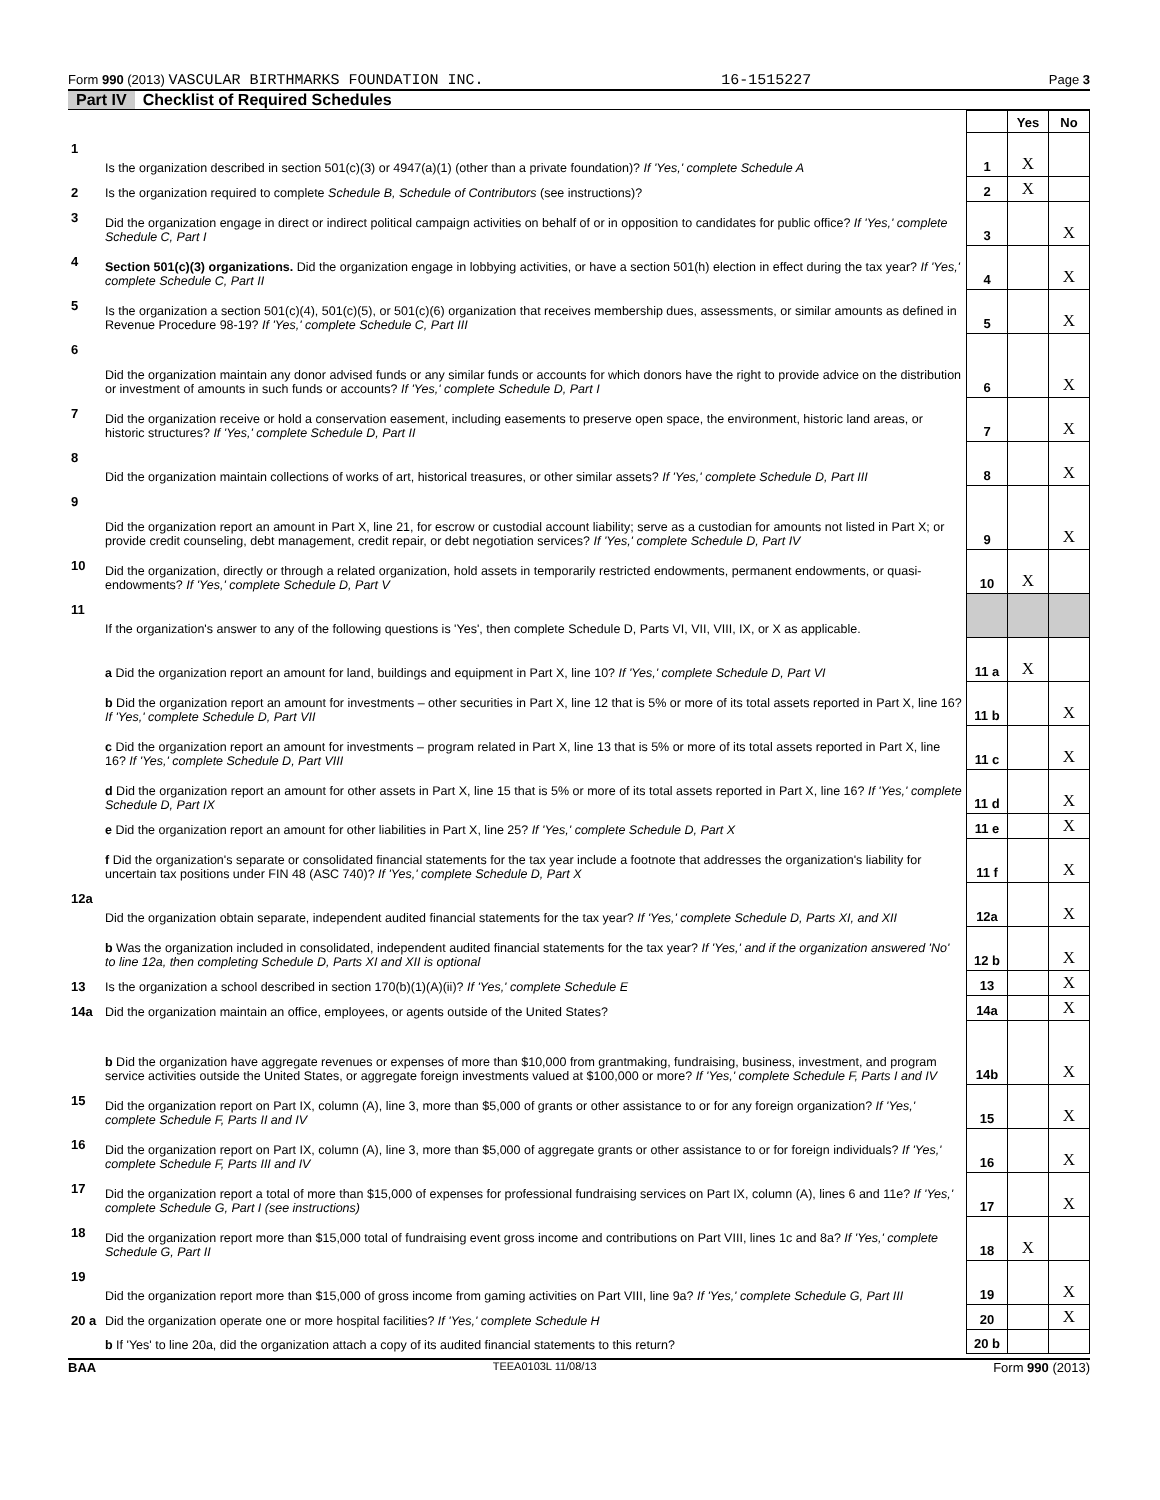Form 990 (2013) VASCULAR BIRTHMARKS FOUNDATION INC. 16-1515227 Page 3
Part IV Checklist of Required Schedules
| | | | Yes | No |
| 1 | Is the organization described in section 501(c)(3) or 4947(a)(1) (other than a private foundation)? If 'Yes,' complete Schedule A | 1 | X | |
| 2 | Is the organization required to complete Schedule B, Schedule of Contributors (see instructions)? | 2 | X | |
| 3 | Did the organization engage in direct or indirect political campaign activities on behalf of or in opposition to candidates for public office? If 'Yes,' complete Schedule C, Part I | 3 | | X |
| 4 | Section 501(c)(3) organizations. Did the organization engage in lobbying activities, or have a section 501(h) election in effect during the tax year? If 'Yes,' complete Schedule C, Part II | 4 | | X |
| 5 | Is the organization a section 501(c)(4), 501(c)(5), or 501(c)(6) organization that receives membership dues, assessments, or similar amounts as defined in Revenue Procedure 98-19? If 'Yes,' complete Schedule C, Part III | 5 | | X |
| 6 | Did the organization maintain any donor advised funds or any similar funds or accounts for which donors have the right to provide advice on the distribution or investment of amounts in such funds or accounts? If 'Yes,' complete Schedule D, Part I | 6 | | X |
| 7 | Did the organization receive or hold a conservation easement, including easements to preserve open space, the environment, historic land areas, or historic structures? If 'Yes,' complete Schedule D, Part II | 7 | | X |
| 8 | Did the organization maintain collections of works of art, historical treasures, or other similar assets? If 'Yes,' complete Schedule D, Part III | 8 | | X |
| 9 | Did the organization report an amount in Part X, line 21, for escrow or custodial account liability; serve as a custodian for amounts not listed in Part X; or provide credit counseling, debt management, credit repair, or debt negotiation services? If 'Yes,' complete Schedule D, Part IV | 9 | | X |
| 10 | Did the organization, directly or through a related organization, hold assets in temporarily restricted endowments, permanent endowments, or quasi-endowments? If 'Yes,' complete Schedule D, Part V | 10 | X | |
| 11 | If the organization's answer to any of the following questions is 'Yes', then complete Schedule D, Parts VI, VII, VIII, IX, or X as applicable. | | | |
| | a Did the organization report an amount for land, buildings and equipment in Part X, line 10? If 'Yes,' complete Schedule D, Part VI | 11 a | X | |
| | b Did the organization report an amount for investments – other securities in Part X, line 12 that is 5% or more of its total assets reported in Part X, line 16? If 'Yes,' complete Schedule D, Part VII | 11 b | | X |
| | c Did the organization report an amount for investments – program related in Part X, line 13 that is 5% or more of its total assets reported in Part X, line 16? If 'Yes,' complete Schedule D, Part VIII | 11 c | | X |
| | d Did the organization report an amount for other assets in Part X, line 15 that is 5% or more of its total assets reported in Part X, line 16? If 'Yes,' complete Schedule D, Part IX | 11 d | | X |
| | e Did the organization report an amount for other liabilities in Part X, line 25? If 'Yes,' complete Schedule D, Part X | 11 e | | X |
| | f Did the organization's separate or consolidated financial statements for the tax year include a footnote that addresses the organization's liability for uncertain tax positions under FIN 48 (ASC 740)? If 'Yes,' complete Schedule D, Part X | 11 f | | X |
| 12a | Did the organization obtain separate, independent audited financial statements for the tax year? If 'Yes,' complete Schedule D, Parts XI, and XII | 12a | | X |
| | b Was the organization included in consolidated, independent audited financial statements for the tax year? If 'Yes,' and if the organization answered 'No' to line 12a, then completing Schedule D, Parts XI and XII is optional | 12 b | | X |
| 13 | Is the organization a school described in section 170(b)(1)(A)(ii)? If 'Yes,' complete Schedule E | 13 | | X |
| 14a | Did the organization maintain an office, employees, or agents outside of the United States? | 14a | | X |
| | b Did the organization have aggregate revenues or expenses of more than $10,000 from grantmaking, fundraising, business, investment, and program service activities outside the United States, or aggregate foreign investments valued at $100,000 or more? If 'Yes,' complete Schedule F, Parts I and IV | 14b | | X |
| 15 | Did the organization report on Part IX, column (A), line 3, more than $5,000 of grants or other assistance to or for any foreign organization? If 'Yes,' complete Schedule F, Parts II and IV | 15 | | X |
| 16 | Did the organization report on Part IX, column (A), line 3, more than $5,000 of aggregate grants or other assistance to or for foreign individuals? If 'Yes,' complete Schedule F, Parts III and IV | 16 | | X |
| 17 | Did the organization report a total of more than $15,000 of expenses for professional fundraising services on Part IX, column (A), lines 6 and 11e? If 'Yes,' complete Schedule G, Part I (see instructions) | 17 | | X |
| 18 | Did the organization report more than $15,000 total of fundraising event gross income and contributions on Part VIII, lines 1c and 8a? If 'Yes,' complete Schedule G, Part II | 18 | X | |
| 19 | Did the organization report more than $15,000 of gross income from gaming activities on Part VIII, line 9a? If 'Yes,' complete Schedule G, Part III | 19 | | X |
| 20 a | Did the organization operate one or more hospital facilities? If 'Yes,' complete Schedule H | 20 | | X |
| | b If 'Yes' to line 20a, did the organization attach a copy of its audited financial statements to this return? | 20 b | | |
BAA TEEA0103L 11/08/13 Form 990 (2013)